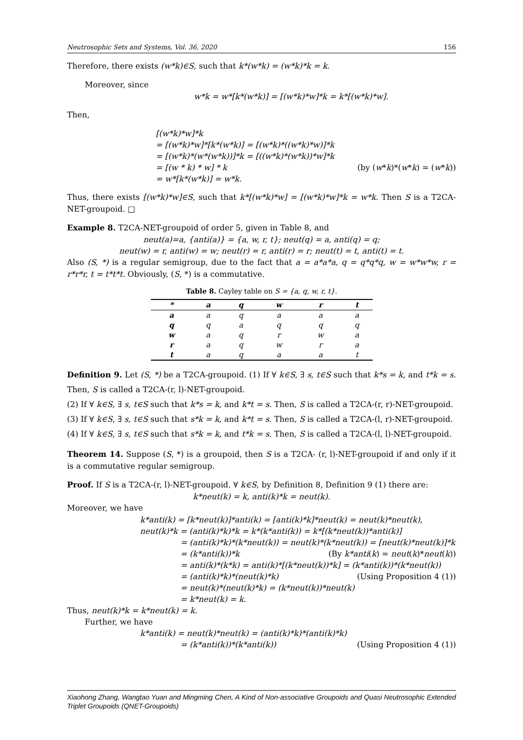Neutrosophic Sets and Systems, Vol. 36, 2020 156
Therefore, there exists (w*k)∈S, such that k*(w*k) = (w*k)*k = k.
Moreover, since
w*k = w*[k*(w*k)] = [(w*k)*w]*k = k*[(w*k)*w].
Then,
[(w*k)*w]*k
= [(w*k)*w]*[k*(w*k)] = [(w*k)*((w*k)*w)]*k
= [(w*k)*(w*(w*k))]*k = [((w*k)*(w*k))*w]*k
= [(w * k) * w] * k (by (w*k)*(w*k) = (w*k))
= w*[k*(w*k)] = w*k.
Thus, there exists [(w*k)*w]∈S, such that k*[(w*k)*w] = [(w*k)*w]*k = w*k. Then S is a T2CA-NET-groupoid. □
Example 8. T2CA-NET-groupoid of order 5, given in Table 8, and
neut(a)=a, {anti(a)} = {a, w, r, t}; neut(q) = a, anti(q) = q;
neut(w) = r, anti(w) = w; neut(r) = r, anti(r) = r; neut(t) = t, anti(t) = t.
Also (S, *) is a regular semigroup, due to the fact that a = a*a*a, q = q*q*q, w = w*w*w, r = r*r*r, t = t*t*t. Obviously, (S, *) is a commutative.
Table 8. Cayley table on S = {a, q, w, r, t}.
| * | a | q | w | r | t |
| --- | --- | --- | --- | --- | --- |
| a | a | q | a | a | a |
| q | q | a | q | q | q |
| w | a | q | r | w | a |
| r | a | q | w | r | a |
| t | a | q | a | a | t |
Definition 9. Let (S, *) be a T2CA-groupoid. (1) If ∀ k∈S, ∃ s, t∈S such that k*s = k, and t*k = s. Then, S is called a T2CA-(r, l)-NET-groupoid.
(2) If ∀ k∈S, ∃ s, t∈S such that k*s = k, and k*t = s. Then, S is called a T2CA-(r, r)-NET-groupoid.
(3) If ∀ k∈S, ∃ s, t∈S such that s*k = k, and k*t = s. Then, S is called a T2CA-(l, r)-NET-groupoid.
(4) If ∀ k∈S, ∃ s, t∈S such that s*k = k, and t*k = s. Then, S is called a T2CA-(l, l)-NET-groupoid.
Theorem 14. Suppose (S, *) is a groupoid, then S is a T2CA- (r, l)-NET-groupoid if and only if it is a commutative regular semigroup.
Proof. If S is a T2CA-(r, l)-NET-groupoid. ∀ k∈S, by Definition 8, Definition 9 (1) there are:
k*neut(k) = k, anti(k)*k = neut(k).
Moreover, we have
k*anti(k) = [k*neut(k)]*anti(k) = [anti(k)*k]*neut(k) = neut(k)*neut(k),
neut(k)*k = (anti(k)*k)*k = k*(k*anti(k)) = k*[(k*neut(k))*anti(k)]
= (anti(k)*k)*(k*neut(k)) = neut(k)*(k*neut(k)) = [neut(k)*neut(k)]*k
= (k*anti(k))*k (By k*anti(k) = neut(k)*neut(k))
= anti(k)*(k*k) = anti(k)*[(k*neut(k))*k] = (k*anti(k))*(k*neut(k))
= (anti(k)*k)*(neut(k)*k) (Using Proposition 4 (1))
= neut(k)*(neut(k)*k) = (k*neut(k))*neut(k)
= k*neut(k) = k.
Thus, neut(k)*k = k*neut(k) = k.
Further, we have
k*anti(k) = neut(k)*neut(k) = (anti(k)*k)*(anti(k)*k)
= (k*anti(k))*(k*anti(k)) (Using Proposition 4 (1))
Xiaohong Zhang, Wangtao Yuan and Mingming Chen, A Kind of Non-associative Groupoids and Quasi Neutrosophic Extended Triplet Groupoids (QNET-Groupoids)